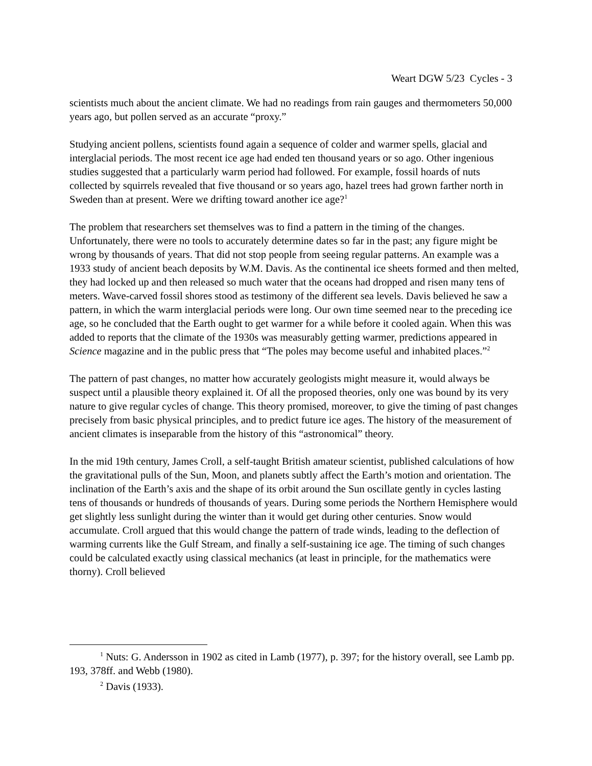Weart DGW 5/23 Cycles - 3
scientists much about the ancient climate. We had no readings from rain gauges and thermometers 50,000 years ago, but pollen served as an accurate “proxy.”
Studying ancient pollens, scientists found again a sequence of colder and warmer spells, glacial and interglacial periods. The most recent ice age had ended ten thousand years or so ago. Other ingenious studies suggested that a particularly warm period had followed. For example, fossil hoards of nuts collected by squirrels revealed that five thousand or so years ago, hazel trees had grown farther north in Sweden than at present. Were we drifting toward another ice age?<sup>1</sup>
The problem that researchers set themselves was to find a pattern in the timing of the changes. Unfortunately, there were no tools to accurately determine dates so far in the past; any figure might be wrong by thousands of years. That did not stop people from seeing regular patterns. An example was a 1933 study of ancient beach deposits by W.M. Davis. As the continental ice sheets formed and then melted, they had locked up and then released so much water that the oceans had dropped and risen many tens of meters. Wave-carved fossil shores stood as testimony of the different sea levels. Davis believed he saw a pattern, in which the warm interglacial periods were long. Our own time seemed near to the preceding ice age, so he concluded that the Earth ought to get warmer for a while before it cooled again. When this was added to reports that the climate of the 1930s was measurably getting warmer, predictions appeared in Science magazine and in the public press that “The poles may become useful and inhabited places.”<sup>2</sup>
The pattern of past changes, no matter how accurately geologists might measure it, would always be suspect until a plausible theory explained it. Of all the proposed theories, only one was bound by its very nature to give regular cycles of change. This theory promised, moreover, to give the timing of past changes precisely from basic physical principles, and to predict future ice ages. The history of the measurement of ancient climates is inseparable from the history of this “astronomical” theory.
In the mid 19th century, James Croll, a self-taught British amateur scientist, published calculations of how the gravitational pulls of the Sun, Moon, and planets subtly affect the Earth’s motion and orientation. The inclination of the Earth’s axis and the shape of its orbit around the Sun oscillate gently in cycles lasting tens of thousands or hundreds of thousands of years. During some periods the Northern Hemisphere would get slightly less sunlight during the winter than it would get during other centuries. Snow would accumulate. Croll argued that this would change the pattern of trade winds, leading to the deflection of warming currents like the Gulf Stream, and finally a self-sustaining ice age. The timing of such changes could be calculated exactly using classical mechanics (at least in principle, for the mathematics were thorny). Croll believed
<sup>1</sup> Nuts: G. Andersson in 1902 as cited in Lamb (1977), p. 397; for the history overall, see Lamb pp. 193, 378ff. and Webb (1980).
<sup>2</sup> Davis (1933).